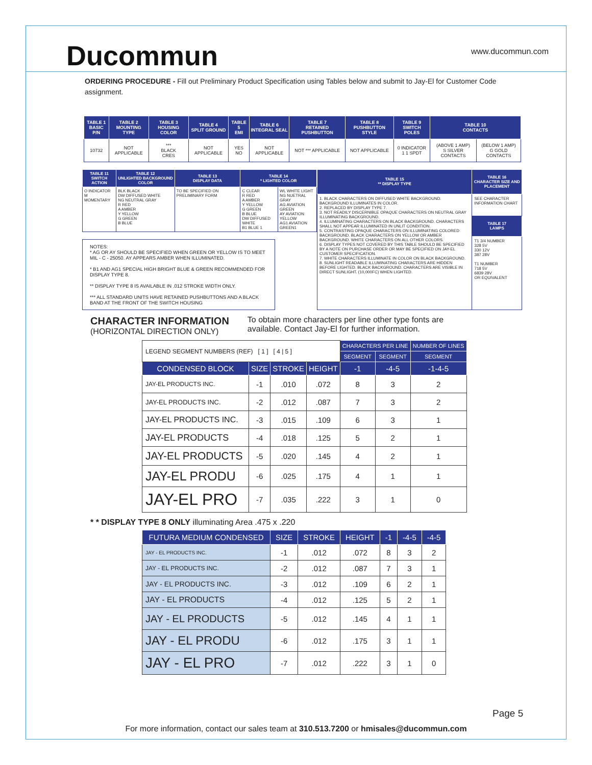Ducommun
www.ducommun.com
ORDERING PROCEDURE - Fill out Preliminary Product Specification using Tables below and submit to Jay-El for Customer Code assignment.
| TABLE 1 BASIC P/N | TABLE 2 MOUNTING TYPE | TABLE 3 HOUSING COLOR | TABLE 4 SPLIT GROUND | TABLE 5 EMI | TABLE 6 INTEGRAL SEAL | TABLE 7 RETAINED PUSHBUTTON | TABLE 8 PUSHBUTTON STYLE | TABLE 9 SWITCH POLES | TABLE 10 CONTACTS | |
| --- | --- | --- | --- | --- | --- | --- | --- | --- | --- | --- |
| 10732 | NOT APPLICABLE | *** BLACK CRES | NOT APPLICABLE | YES NO | NOT APPLICABLE | NOT *** APPLICABLE | NOT APPLICABLE | 0 INDICATOR 1 1 SPDT | (ABOVE 1 AMP) S SILVER CONTACTS | (BELOW 1 AMP) G GOLD CONTACTS |
| TABLE 11 SWITCH ACTION | TABLE 12 UNLIGHTED BACKGROUND COLOR | TABLE 13 DISPLAY DATA | TABLE 14 * LIGHTED COLOR | |
| --- | --- | --- | --- | --- |
| O INDICATOR M MOMENTARY | BLK BLACK DW DIFFUSED WHITE NG NEUTRAL GRAY R RED A AMBER Y YELLOW G GREEN B BLUE | TO BE SPECIFIED ON PRELIMINARY FORM | C CLEAR R RED A AMBER Y YELLOW G GREEN B BLUE DW DIFFUSED WHITE B1 BLUE 1 | WL WHITE LIGHT NG NUETRAL GRAY AG AVIATION GREEN AY AVIATION YELLOW AG1 AVIATION GREEN1 |
NOTES:
* AG OR AY SHOULD BE SPECIFIED WHEN GREEN OR YELLOW IS TO MEET MIL - C - 25050. AY APPEARS AMBER WHEN ILLUMINATED.
* B1 AND AG1 SPECIAL HIGH BRIGHT BLUE & GREEN RECOMMENDED FOR DISPLAY TYPE 8.
** DISPLAY TYPE 8 IS AVAILABLE IN .012 STROKE WIDTH ONLY.
*** ALL STANDARD UNITS HAVE RETAINED PUSHBUTTONS AND A BLACK BAND AT THE FRONT OF THE SWITCH HOUSING
| TABLE 15 ** DISPLAY TYPE | TABLE 16 CHARACTER SIZE AND PLACEMENT |
| --- | --- |
| 1. BLACK CHARACTERS ON DIFFUSED WHITE BACKGROUND. BACKGROUND ILLUMINATES IN COLOR. 2. REPLACED BY DISPLAY TYPE 7. 3. NOT READILY DISCERNIBLE OPAQUE CHARACTERS ON NEUTRAL GRAY ILLUMINATING BACKGROUND. 4. ILLUMINATING CHARACTERS ON BLACK BACKGROUND. CHARACTERS SHALL NOT APPEAR ILLUMINATED IN UNLIT CONDITION. 5. CONTRASTING OPAQUE CHARACTERS ON ILLUMINATING COLORED BACKGROUND. BLACK CHARACTERS ON YELLOW OR AMBER BACKGROUND. WHITE CHARACTERS ON ALL OTHER COLORS. 6. DISPLAY TYPES NOT COVERED BY THIS TABLE SHOULD BE SPECIFIED BY A NOTE ON PURCHASE ORDER OR MAY BE SPECIFIED ON JAY-EL CUSTOMER SPECIFICATION. 7. WHITE CHARACTERS ILLUMINATE IN COLOR ON BLACK BACKGROUND. 8. SUNLIGHT READABLE ILLUMINATING CHARACTERS ARE HIDDEN BEFORE LIGHTED. BLACK BACKGROUND. CHARACTERS ARE VISIBLE IN DIRECT SUNLIGHT. (10,000FC) WHEN LIGHTED. | SEE CHARACTER INFORMATION CHART |
| | TABLE 17 LAMPS |
| | T1 3/4 NUMBER 328 5V 330 12V 387 28V T1 NUMBER 718 5V 6839 28V OR EQUIVALENT |
CHARACTER INFORMATION
(HORIZONTAL DIRECTION ONLY)
To obtain more characters per line other type fonts are available. Contact Jay-El for further information.
| LEGEND SEGMENT NUMBERS (REF) [ 1 ] [ 4 / 5 ] | | | | CHARACTERS PER LINE | | NUMBER OF LINES |
| | | | | SEGMENT | SEGMENT | SEGMENT |
| CONDENSED BLOCK | SIZE | STROKE | HEIGHT | -1 | -4-5 | -1-4-5 |
| JAY-EL PRODUCTS INC. | -1 | .010 | .072 | 8 | 3 | 2 |
| JAY-EL PRODUCTS INC. | -2 | .012 | .087 | 7 | 3 | 2 |
| JAY-EL PRODUCTS INC. | -3 | .015 | .109 | 6 | 3 | 1 |
| JAY-EL PRODUCTS | -4 | .018 | .125 | 5 | 2 | 1 |
| JAY-EL PRODUCTS | -5 | .020 | .145 | 4 | 2 | 1 |
| JAY-EL PRODU | -6 | .025 | .175 | 4 | 1 | 1 |
| JAY-EL PRO | -7 | .035 | .222 | 3 | 1 | 0 |
* * DISPLAY TYPE 8 ONLY illuminating Area .475 x .220
| FUTURA MEDIUM CONDENSED | SIZE | STROKE | HEIGHT | -1 | -4-5 | -4-5 |
| --- | --- | --- | --- | --- | --- | --- |
| JAY - EL PRODUCTS INC. | -1 | .012 | .072 | 8 | 3 | 2 |
| JAY - EL PRODUCTS INC. | -2 | .012 | .087 | 7 | 3 | 1 |
| JAY - EL PRODUCTS INC. | -3 | .012 | .109 | 6 | 2 | 1 |
| JAY - EL PRODUCTS | -4 | .012 | .125 | 5 | 2 | 1 |
| JAY - EL PRODUCTS | -5 | .012 | .145 | 4 | 1 | 1 |
| JAY - EL PRODU | -6 | .012 | .175 | 3 | 1 | 1 |
| JAY - EL PRO | -7 | .012 | .222 | 3 | 1 | 0 |
Page 5
For more information, contact our sales team at 310.513.7200 or hmisales@ducommun.com